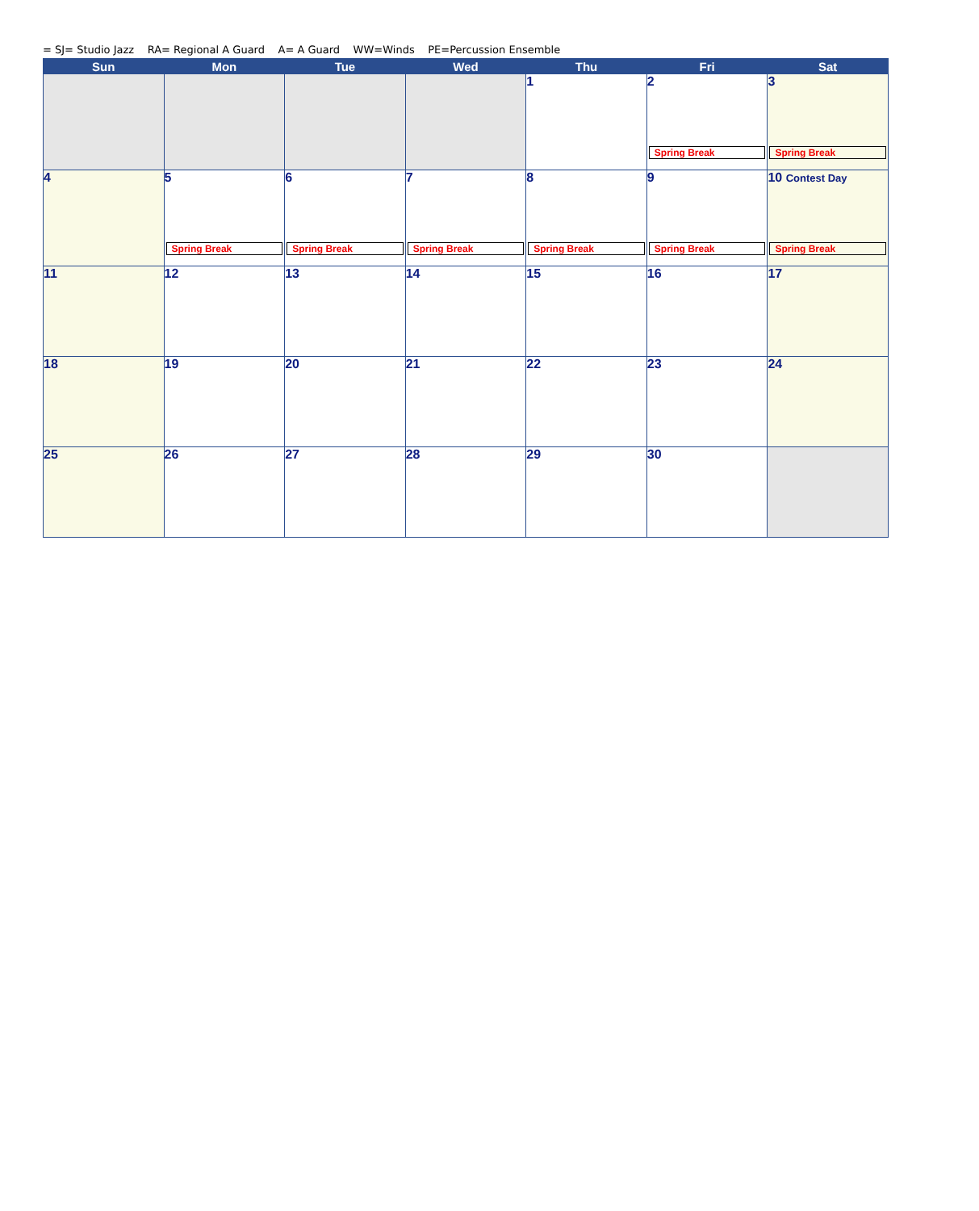= SJ= Studio Jazz RA= Regional A Guard A= A Guard WW=Winds PE=Percussion Ensemble
| Sun | Mon | Tue | Wed | Thu | Fri | Sat |
| --- | --- | --- | --- | --- | --- | --- |
| | | | | 1 | 2 Spring Break | 3 Spring Break |
| 4 | 5 Spring Break | 6 Spring Break | 7 Spring Break | 8 Spring Break | 9 Spring Break | 10 Contest Day Spring Break |
| 11 | 12 | 13 | 14 | 15 | 16 | 17 |
| 18 | 19 | 20 | 21 | 22 | 23 | 24 |
| 25 | 26 | 27 | 28 | 29 | 30 | |